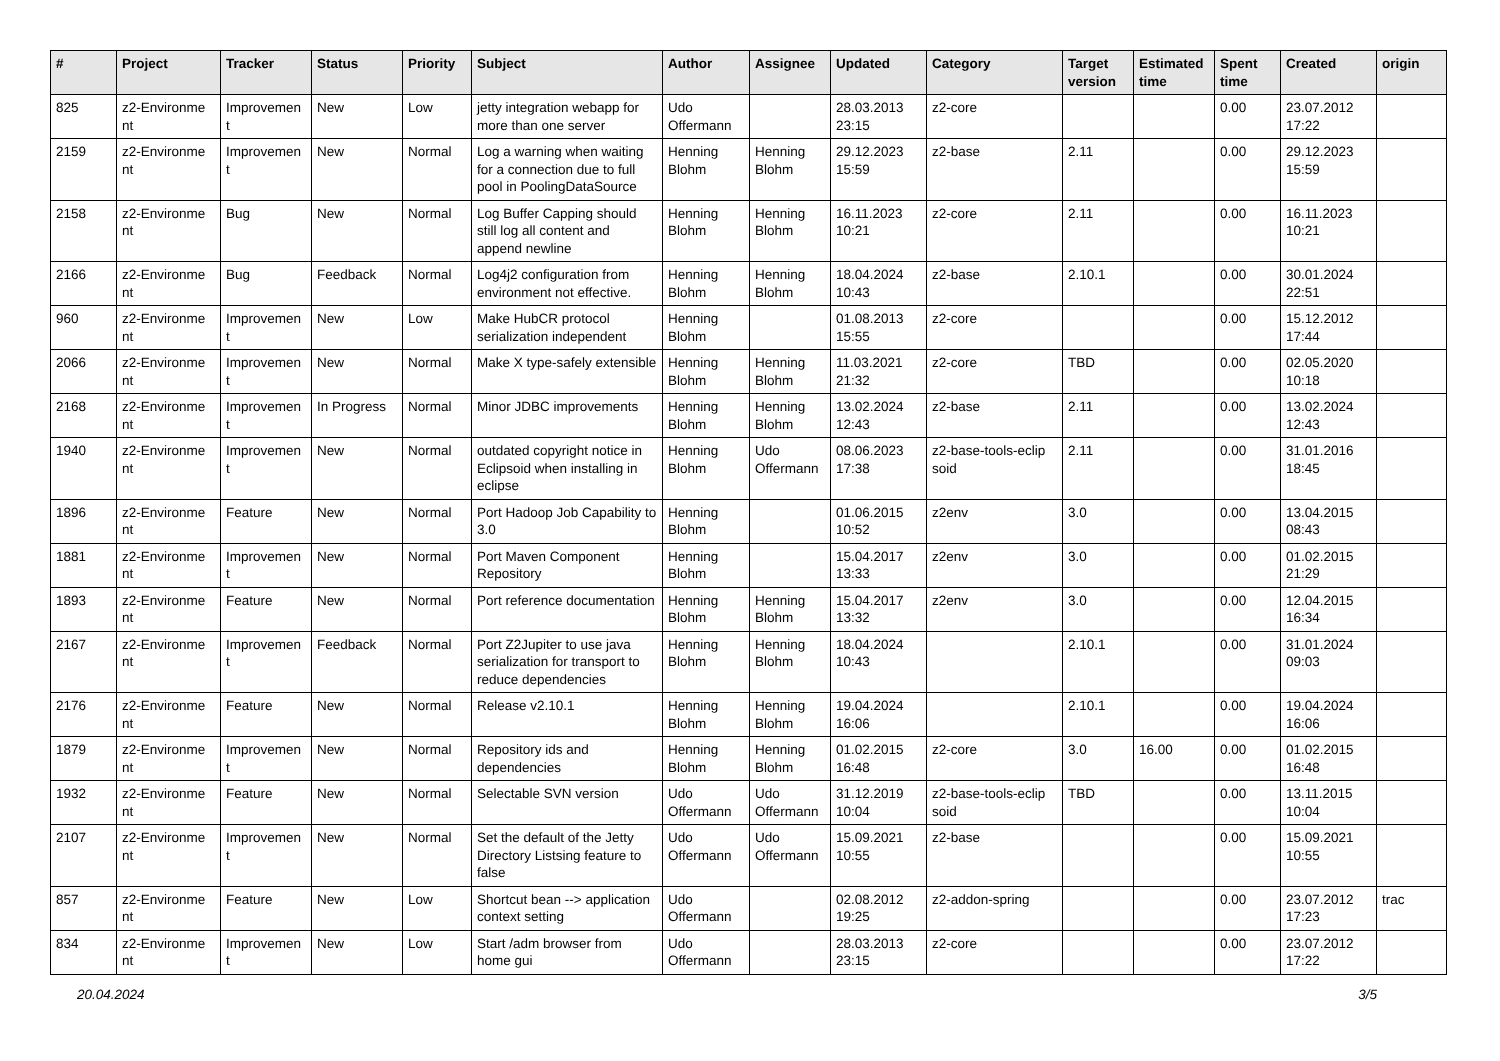| # | Project | Tracker | Status | Priority | Subject | Author | Assignee | Updated | Category | Target version | Estimated time | Spent time | Created | origin |
| --- | --- | --- | --- | --- | --- | --- | --- | --- | --- | --- | --- | --- | --- | --- |
| 825 | z2-Environme nt | Improvemen t | New | Low | jetty integration webapp for more than one server | Udo Offermann | | 28.03.2013 23:15 | z2-core | | | 0.00 | 23.07.2012 17:22 | |
| 2159 | z2-Environme nt | Improvemen t | New | Normal | Log a warning when waiting for a connection due to full pool in PoolingDataSource | Henning Blohm | Henning Blohm | 29.12.2023 15:59 | z2-base | 2.11 | | 0.00 | 29.12.2023 15:59 | |
| 2158 | z2-Environme nt | Bug | New | Normal | Log Buffer Capping should still log all content and append newline | Henning Blohm | Henning Blohm | 16.11.2023 10:21 | z2-core | 2.11 | | 0.00 | 16.11.2023 10:21 | |
| 2166 | z2-Environme nt | Bug | Feedback | Normal | Log4j2 configuration from environment not effective. | Henning Blohm | Henning Blohm | 18.04.2024 10:43 | z2-base | 2.10.1 | | 0.00 | 30.01.2024 22:51 | |
| 960 | z2-Environme nt | Improvemen t | New | Low | Make HubCR protocol serialization independent | Henning Blohm | | 01.08.2013 15:55 | z2-core | | | 0.00 | 15.12.2012 17:44 | |
| 2066 | z2-Environme nt | Improvemen t | New | Normal | Make X type-safely extensible | Henning Blohm | Henning Blohm | 11.03.2021 21:32 | z2-core | TBD | | 0.00 | 02.05.2020 10:18 | |
| 2168 | z2-Environme nt | Improvemen t | In Progress | Normal | Minor JDBC improvements | Henning Blohm | Henning Blohm | 13.02.2024 12:43 | z2-base | 2.11 | | 0.00 | 13.02.2024 12:43 | |
| 1940 | z2-Environme nt | Improvemen t | New | Normal | outdated copyright notice in Eclipsoid when installing in eclipse | Henning Blohm | Udo Offermann | 08.06.2023 17:38 | z2-base-tools-eclip soid | 2.11 | | 0.00 | 31.01.2016 18:45 | |
| 1896 | z2-Environme nt | Feature | New | Normal | Port Hadoop Job Capability to 3.0 | Henning Blohm | | 01.06.2015 10:52 | z2env | 3.0 | | 0.00 | 13.04.2015 08:43 | |
| 1881 | z2-Environme nt | Improvemen t | New | Normal | Port Maven Component Repository | Henning Blohm | | 15.04.2017 13:33 | z2env | 3.0 | | 0.00 | 01.02.2015 21:29 | |
| 1893 | z2-Environme nt | Feature | New | Normal | Port reference documentation | Henning Blohm | Henning Blohm | 15.04.2017 13:32 | z2env | 3.0 | | 0.00 | 12.04.2015 16:34 | |
| 2167 | z2-Environme nt | Improvemen t | Feedback | Normal | Port Z2Jupiter to use java serialization for transport to reduce dependencies | Henning Blohm | Henning Blohm | 18.04.2024 10:43 | | 2.10.1 | | 0.00 | 31.01.2024 09:03 | |
| 2176 | z2-Environme nt | Feature | New | Normal | Release v2.10.1 | Henning Blohm | Henning Blohm | 19.04.2024 16:06 | | 2.10.1 | | 0.00 | 19.04.2024 16:06 | |
| 1879 | z2-Environme nt | Improvemen t | New | Normal | Repository ids and dependencies | Henning Blohm | Henning Blohm | 01.02.2015 16:48 | z2-core | 3.0 | 16.00 | 0.00 | 01.02.2015 16:48 | |
| 1932 | z2-Environme nt | Feature | New | Normal | Selectable SVN version | Udo Offermann | Udo Offermann | 31.12.2019 10:04 | z2-base-tools-eclip soid | TBD | | 0.00 | 13.11.2015 10:04 | |
| 2107 | z2-Environme nt | Improvemen t | New | Normal | Set the default of the Jetty Directory Listsing feature to false | Udo Offermann | Udo Offermann | 15.09.2021 10:55 | z2-base | | | 0.00 | 15.09.2021 10:55 | |
| 857 | z2-Environme nt | Feature | New | Low | Shortcut bean --> application context setting | Udo Offermann | | 02.08.2012 19:25 | z2-addon-spring | | | 0.00 | 23.07.2012 17:23 | trac |
| 834 | z2-Environme nt | Improvemen t | New | Low | Start /adm browser from home gui | Udo Offermann | | 28.03.2013 23:15 | z2-core | | | 0.00 | 23.07.2012 17:22 | |
20.04.2024 3/5